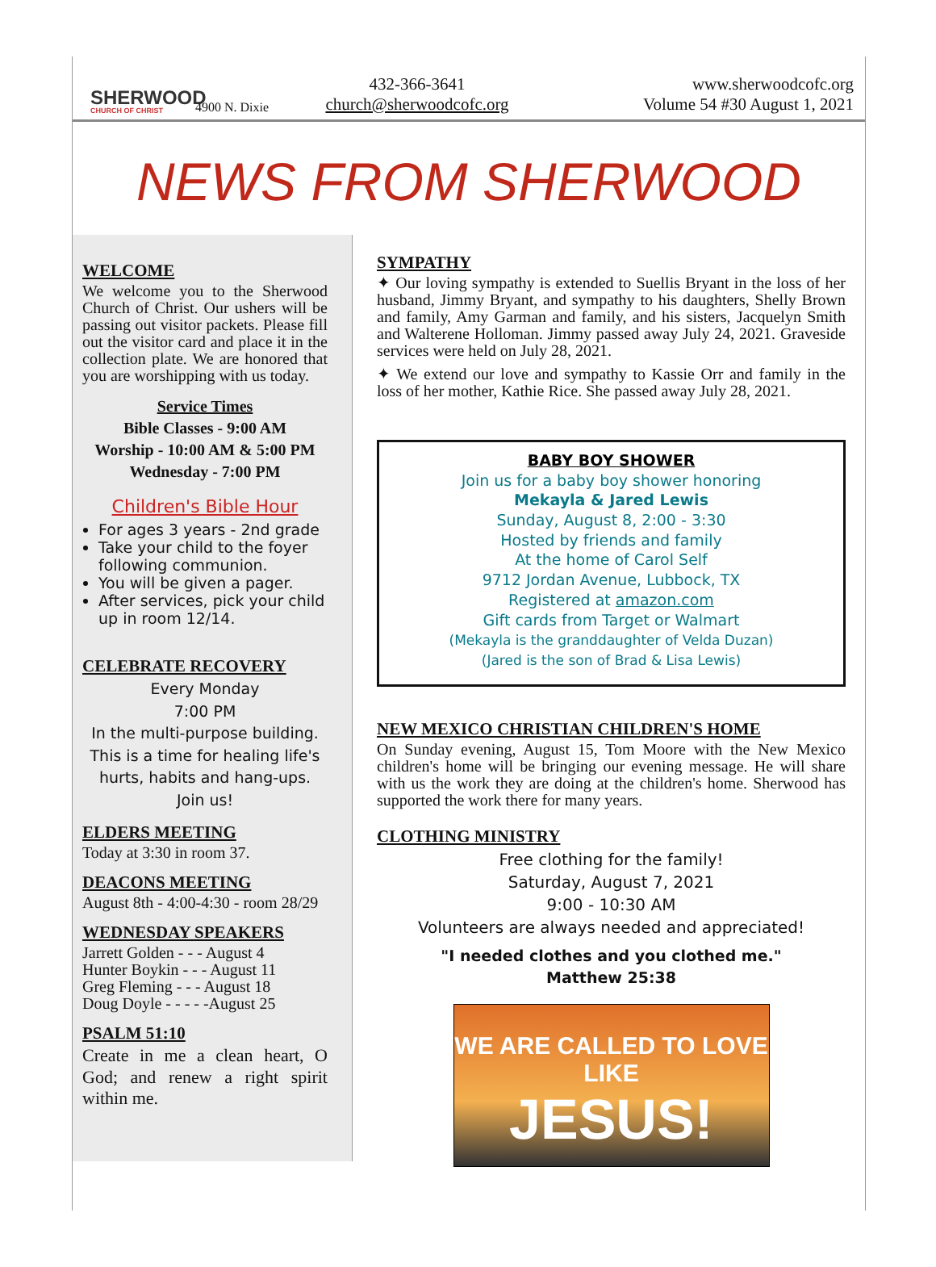SHERWOOD
CHURCH OF CHRIST
4900 N. Dixie
432-366-3641
church@sherwoodcofc.org
www.sherwoodcofc.org
Volume 54 #30 August 1, 2021
NEWS FROM SHERWOOD
WELCOME
We welcome you to the Sherwood Church of Christ. Our ushers will be passing out visitor packets. Please fill out the visitor card and place it in the collection plate. We are honored that you are worshipping with us today.
Service Times
Bible Classes - 9:00 AM
Worship - 10:00 AM & 5:00 PM
Wednesday - 7:00 PM
Children's Bible Hour
For ages 3 years - 2nd grade
Take your child to the foyer following communion.
You will be given a pager.
After services, pick your child up in room 12/14.
CELEBRATE RECOVERY
Every Monday
7:00 PM
In the multi-purpose building.
This is a time for healing life's hurts, habits and hang-ups.
Join us!
ELDERS MEETING
Today at 3:30 in room 37.
DEACONS MEETING
August 8th - 4:00-4:30 - room 28/29
WEDNESDAY SPEAKERS
Jarrett Golden - - - August 4
Hunter Boykin - - - August 11
Greg Fleming - - - August 18
Doug Doyle - - - - -August 25
PSALM 51:10
Create in me a clean heart, O God; and renew a right spirit within me.
SYMPATHY
✦ Our loving sympathy is extended to Suellis Bryant in the loss of her husband, Jimmy Bryant, and sympathy to his daughters, Shelly Brown and family, Amy Garman and family, and his sisters, Jacquelyn Smith and Walterene Holloman. Jimmy passed away July 24, 2021. Graveside services were held on July 28, 2021.
✦ We extend our love and sympathy to Kassie Orr and family in the loss of her mother, Kathie Rice. She passed away July 28, 2021.
BABY BOY SHOWER
Join us for a baby boy shower honoring
Mekayla & Jared Lewis
Sunday, August 8, 2:00 - 3:30
Hosted by friends and family
At the home of Carol Self
9712 Jordan Avenue, Lubbock, TX
Registered at amazon.com
Gift cards from Target or Walmart
(Mekayla is the granddaughter of Velda Duzan)
(Jared is the son of Brad & Lisa Lewis)
NEW MEXICO CHRISTIAN CHILDREN'S HOME
On Sunday evening, August 15, Tom Moore with the New Mexico children's home will be bringing our evening message. He will share with us the work they are doing at the children's home. Sherwood has supported the work there for many years.
CLOTHING MINISTRY
Free clothing for the family!
Saturday, August 7, 2021
9:00 - 10:30 AM
Volunteers are always needed and appreciated!
"I needed clothes and you clothed me."
Matthew 25:38
WE ARE CALLED TO LOVE LIKE
JESUS!